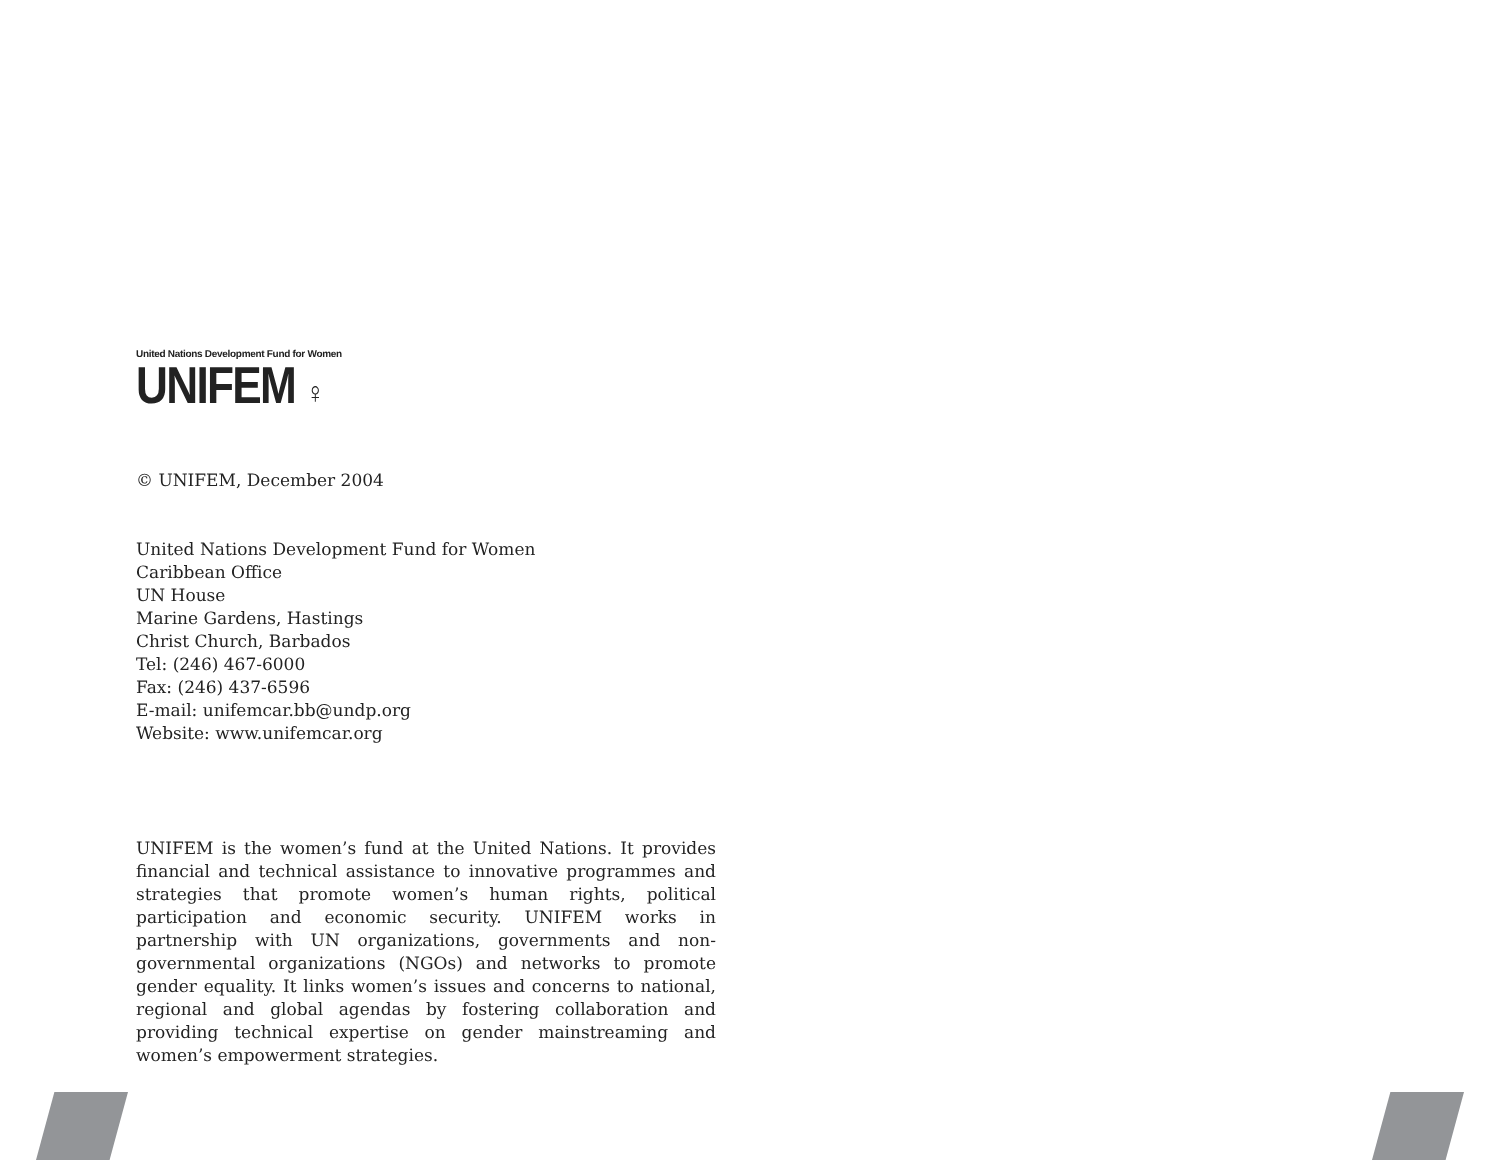United Nations Development Fund for Women
UNIFEM ♀
© UNIFEM, December 2004
United Nations Development Fund for Women
Caribbean Office
UN House
Marine Gardens, Hastings
Christ Church, Barbados
Tel: (246) 467-6000
Fax: (246) 437-6596
E-mail: unifemcar.bb@undp.org
Website: www.unifemcar.org
UNIFEM is the women’s fund at the United Nations. It provides financial and technical assistance to innovative programmes and strategies that promote women’s human rights, political participation and economic security. UNIFEM works in partnership with UN organizations, governments and non-governmental organizations (NGOs) and networks to promote gender equality. It links women’s issues and concerns to national, regional and global agendas by fostering collaboration and providing technical expertise on gender mainstreaming and women’s empowerment strategies.